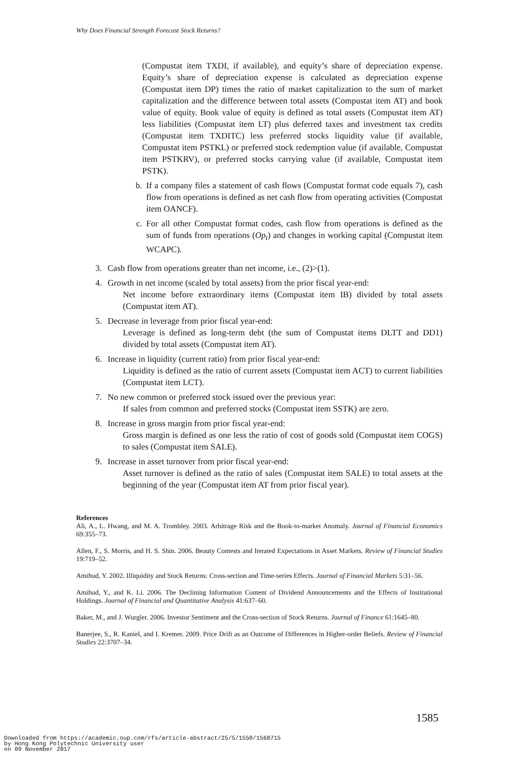Why Does Financial Strength Forecast Stock Returns?
(Compustat item TXDI, if available), and equity’s share of depreciation expense. Equity’s share of depreciation expense is calculated as depreciation expense (Compustat item DP) times the ratio of market capitalization to the sum of market capitalization and the difference between total assets (Compustat item AT) and book value of equity. Book value of equity is defined as total assets (Compustat item AT) less liabilities (Compustat item LT) plus deferred taxes and investment tax credits (Compustat item TXDITC) less preferred stocks liquidity value (if available, Compustat item PSTKL) or preferred stock redemption value (if available, Compustat item PSTKRV), or preferred stocks carrying value (if available, Compustat item PSTK).
b. If a company files a statement of cash flows (Compustat format code equals 7), cash flow from operations is defined as net cash flow from operating activities (Compustat item OANCF).
c. For all other Compustat format codes, cash flow from operations is defined as the sum of funds from operations (Op<sub>t</sub>) and changes in working capital (Compustat item WCAPC).
3. Cash flow from operations greater than net income, i.e., (2)>(1).
4. Growth in net income (scaled by total assets) from the prior fiscal year-end:
Net income before extraordinary items (Compustat item IB) divided by total assets (Compustat item AT).
5. Decrease in leverage from prior fiscal year-end:
Leverage is defined as long-term debt (the sum of Compustat items DLTT and DD1) divided by total assets (Compustat item AT).
6. Increase in liquidity (current ratio) from prior fiscal year-end:
Liquidity is defined as the ratio of current assets (Compustat item ACT) to current liabilities (Compustat item LCT).
7. No new common or preferred stock issued over the previous year:
If sales from common and preferred stocks (Compustat item SSTK) are zero.
8. Increase in gross margin from prior fiscal year-end:
Gross margin is defined as one less the ratio of cost of goods sold (Compustat item COGS) to sales (Compustat item SALE).
9. Increase in asset turnover from prior fiscal year-end:
Asset turnover is defined as the ratio of sales (Compustat item SALE) to total assets at the beginning of the year (Compustat item AT from prior fiscal year).
References
Ali, A., L. Hwang, and M. A. Trombley. 2003. Arbitrage Risk and the Book-to-market Anomaly. Journal of Financial Economics 69:355–73.
Allen, F., S. Morris, and H. S. Shin. 2006. Beauty Contests and Iterated Expectations in Asset Markets. Review of Financial Studies 19:719–52.
Amihud, Y. 2002. Illiquidity and Stock Returns: Cross-section and Time-series Effects. Journal of Financial Markets 5:31–56.
Amihud, Y., and K. Li. 2006. The Declining Information Content of Dividend Announcements and the Effects of Institutional Holdings. Journal of Financial and Quantitative Analysis 41:637–60.
Baker, M., and J. Wurgler. 2006. Investor Sentiment and the Cross-section of Stock Returns. Journal of Finance 61:1645–80.
Banerjee, S., R. Kaniel, and I. Kremer. 2009. Price Drift as an Outcome of Differences in Higher-order Beliefs. Review of Financial Studies 22:3707–34.
1585
Downloaded from https://academic.oup.com/rfs/article-abstract/25/5/1550/1568715
by Hong Kong Polytechnic University user
on 09 November 2017